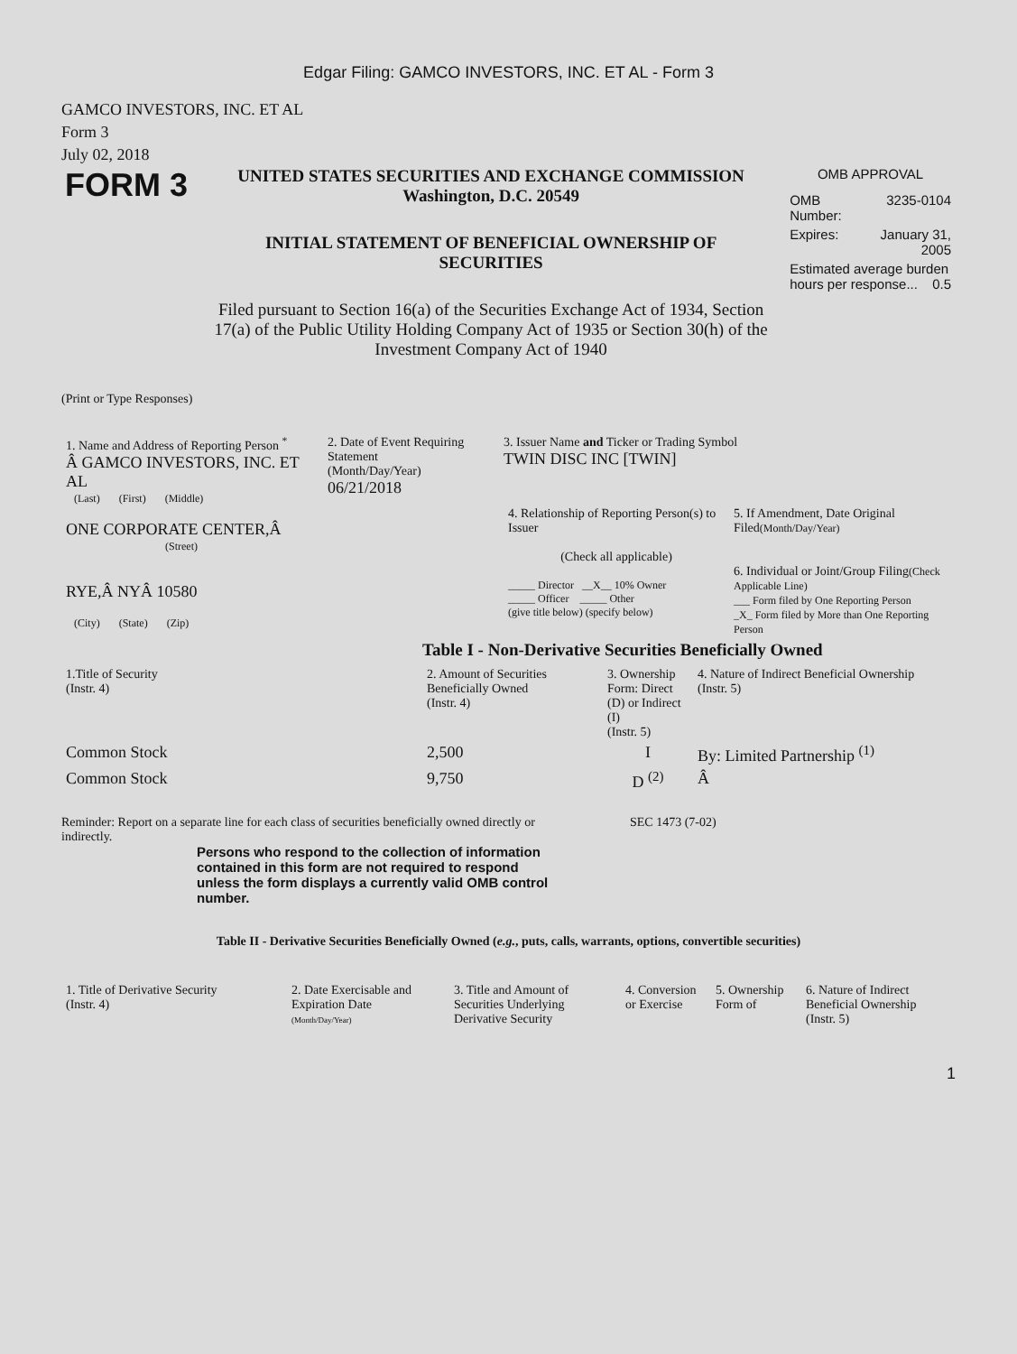Edgar Filing: GAMCO INVESTORS, INC. ET AL - Form 3
GAMCO INVESTORS, INC. ET AL
Form 3
July 02, 2018
FORM 3
UNITED STATES SECURITIES AND EXCHANGE COMMISSION
Washington, D.C. 20549
INITIAL STATEMENT OF BENEFICIAL OWNERSHIP OF SECURITIES
Filed pursuant to Section 16(a) of the Securities Exchange Act of 1934, Section 17(a) of the Public Utility Holding Company Act of 1935 or Section 30(h) of the Investment Company Act of 1940
OMB APPROVAL
| OMB Number: | 3235-0104 |
| Expires: | January 31, 2005 |
| Estimated average burden hours per response... 0.5 | |
(Print or Type Responses)
| 1. Name and Address of Reporting Person <sup>*</sup> Â GAMCO INVESTORS, INC. ET AL (Last) (First) (Middle) ONE CORPORATE CENTER,Â (Street) RYE,Â NYÂ 10580 (City) (State) (Zip) | 2. Date of Event Requiring Statement (Month/Day/Year) 06/21/2018 | 3. Issuer Name and Ticker or Trading Symbol TWIN DISC INC [TWIN] / 4. Relationship of Reporting Person(s) to Issuer (Check all applicable) _____ Director __X__ 10% Owner _____ Officer _____ Other (give title below) (specify below) / 5. If Amendment, Date Original Filed (Month/Day/Year) 6. Individual or Joint/Group Filing (Check Applicable Line) ___ Form filed by One Reporting Person _X_ Form filed by More than One Reporting Person / |
Table I - Non-Derivative Securities Beneficially Owned
| 1.Title of Security (Instr. 4) | 2. Amount of Securities Beneficially Owned (Instr. 4) | 3. Ownership Form: Direct (D) or Indirect (I) (Instr. 5) | 4. Nature of Indirect Beneficial Ownership (Instr. 5) |
| --- | --- | --- | --- |
| Common Stock | 2,500 | I | By: Limited Partnership <sup>(1)</sup> |
| Common Stock | 9,750 | D <sup>(2)</sup> | Â |
Reminder: Report on a separate line for each class of securities beneficially owned directly or indirectly.
SEC 1473 (7-02)
Persons who respond to the collection of information contained in this form are not required to respond unless the form displays a currently valid OMB control number.
Table II - Derivative Securities Beneficially Owned (e.g., puts, calls, warrants, options, convertible securities)
| 1. Title of Derivative Security (Instr. 4) | 2. Date Exercisable and Expiration Date (Month/Day/Year) | 3. Title and Amount of Securities Underlying Derivative Security | 4. Conversion or Exercise | 5. Ownership Form of | 6. Nature of Indirect Beneficial Ownership (Instr. 5) |
| --- | --- | --- | --- | --- | --- |
1